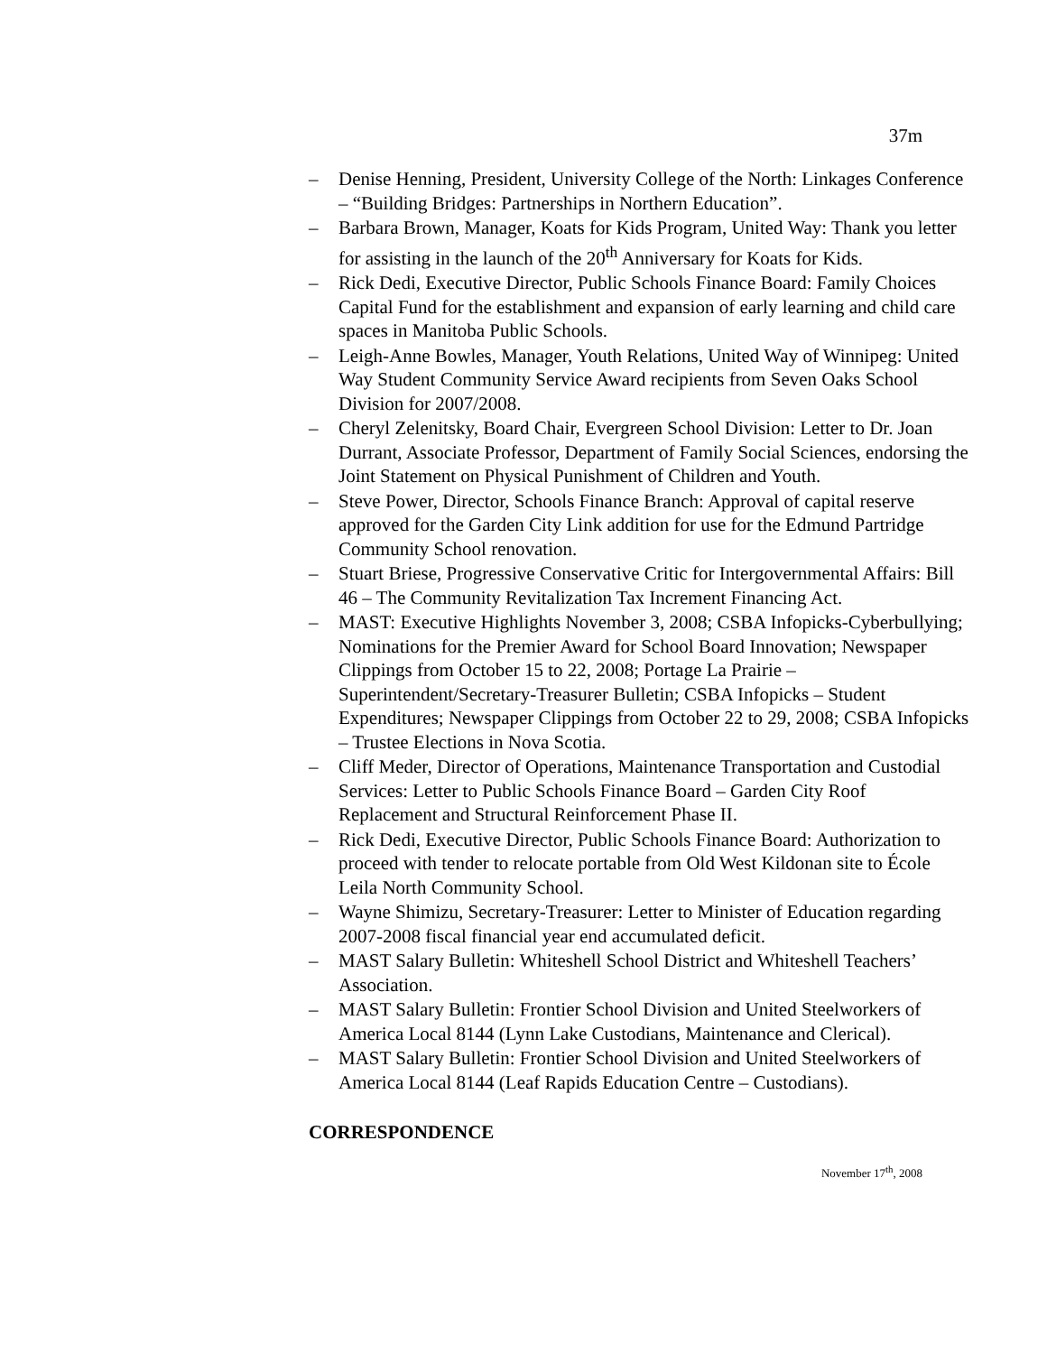37m
– Denise Henning, President, University College of the North: Linkages Conference – “Building Bridges: Partnerships in Northern Education”.
– Barbara Brown, Manager, Koats for Kids Program, United Way: Thank you letter for assisting in the launch of the 20<sup>th</sup> Anniversary for Koats for Kids.
– Rick Dedi, Executive Director, Public Schools Finance Board: Family Choices Capital Fund for the establishment and expansion of early learning and child care spaces in Manitoba Public Schools.
– Leigh-Anne Bowles, Manager, Youth Relations, United Way of Winnipeg: United Way Student Community Service Award recipients from Seven Oaks School Division for 2007/2008.
– Cheryl Zelenitsky, Board Chair, Evergreen School Division: Letter to Dr. Joan Durrant, Associate Professor, Department of Family Social Sciences, endorsing the Joint Statement on Physical Punishment of Children and Youth.
– Steve Power, Director, Schools Finance Branch: Approval of capital reserve approved for the Garden City Link addition for use for the Edmund Partridge Community School renovation.
– Stuart Briese, Progressive Conservative Critic for Intergovernmental Affairs: Bill 46 – The Community Revitalization Tax Increment Financing Act.
– MAST: Executive Highlights November 3, 2008; CSBA Infopicks-Cyberbullying; Nominations for the Premier Award for School Board Innovation; Newspaper Clippings from October 15 to 22, 2008; Portage La Prairie – Superintendent/Secretary-Treasurer Bulletin; CSBA Infopicks – Student Expenditures; Newspaper Clippings from October 22 to 29, 2008; CSBA Infopicks – Trustee Elections in Nova Scotia.
– Cliff Meder, Director of Operations, Maintenance Transportation and Custodial Services: Letter to Public Schools Finance Board – Garden City Roof Replacement and Structural Reinforcement Phase II.
– Rick Dedi, Executive Director, Public Schools Finance Board: Authorization to proceed with tender to relocate portable from Old West Kildonan site to École Leila North Community School.
– Wayne Shimizu, Secretary-Treasurer: Letter to Minister of Education regarding 2007-2008 fiscal financial year end accumulated deficit.
– MAST Salary Bulletin: Whiteshell School District and Whiteshell Teachers’ Association.
– MAST Salary Bulletin: Frontier School Division and United Steelworkers of America Local 8144 (Lynn Lake Custodians, Maintenance and Clerical).
– MAST Salary Bulletin: Frontier School Division and United Steelworkers of America Local 8144 (Leaf Rapids Education Centre – Custodians).
CORRESPONDENCE
November 17<sup>th</sup>, 2008